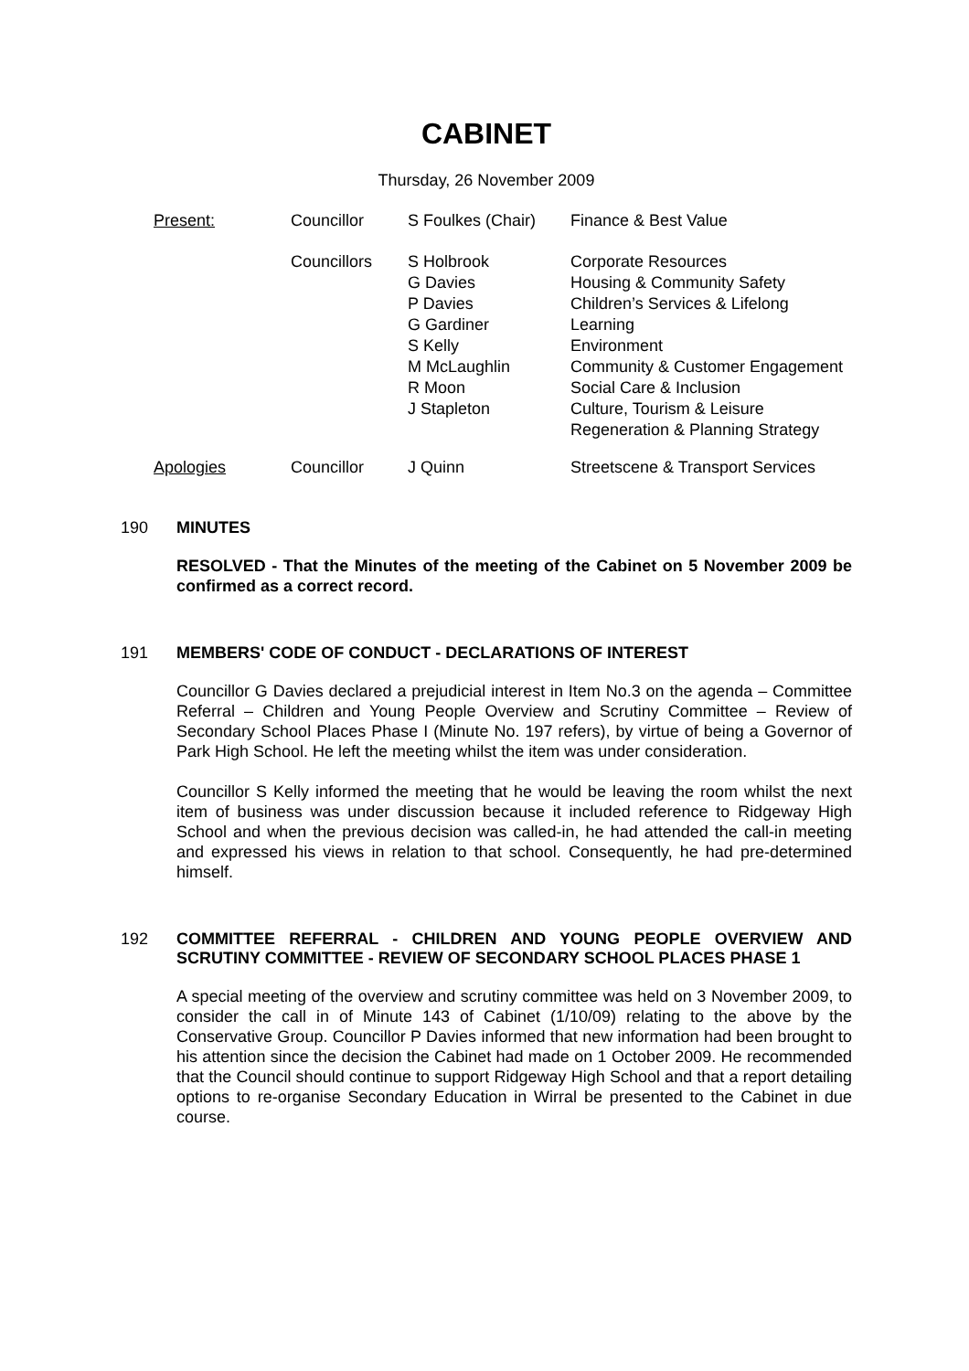CABINET
Thursday, 26 November 2009
| Present: | Councillor | S Foulkes (Chair) | Finance & Best Value |
| | Councillors | S Holbrook G Davies P Davies G Gardiner S Kelly M McLaughlin R Moon J Stapleton | Corporate Resources Housing & Community Safety Children’s Services & Lifelong Learning Environment Community & Customer Engagement Social Care & Inclusion Culture, Tourism & Leisure Regeneration & Planning Strategy |
| Apologies | Councillor | J Quinn | Streetscene & Transport Services |
190 MINUTES
RESOLVED - That the Minutes of the meeting of the Cabinet on 5 November 2009 be confirmed as a correct record.
191 MEMBERS' CODE OF CONDUCT - DECLARATIONS OF INTEREST
Councillor G Davies declared a prejudicial interest in Item No.3 on the agenda – Committee Referral – Children and Young People Overview and Scrutiny Committee – Review of Secondary School Places Phase I (Minute No. 197 refers), by virtue of being a Governor of Park High School. He left the meeting whilst the item was under consideration.
Councillor S Kelly informed the meeting that he would be leaving the room whilst the next item of business was under discussion because it included reference to Ridgeway High School and when the previous decision was called-in, he had attended the call-in meeting and expressed his views in relation to that school. Consequently, he had pre-determined himself.
192 COMMITTEE REFERRAL - CHILDREN AND YOUNG PEOPLE OVERVIEW AND SCRUTINY COMMITTEE - REVIEW OF SECONDARY SCHOOL PLACES PHASE 1
A special meeting of the overview and scrutiny committee was held on 3 November 2009, to consider the call in of Minute 143 of Cabinet (1/10/09) relating to the above by the Conservative Group. Councillor P Davies informed that new information had been brought to his attention since the decision the Cabinet had made on 1 October 2009. He recommended that the Council should continue to support Ridgeway High School and that a report detailing options to re-organise Secondary Education in Wirral be presented to the Cabinet in due course.